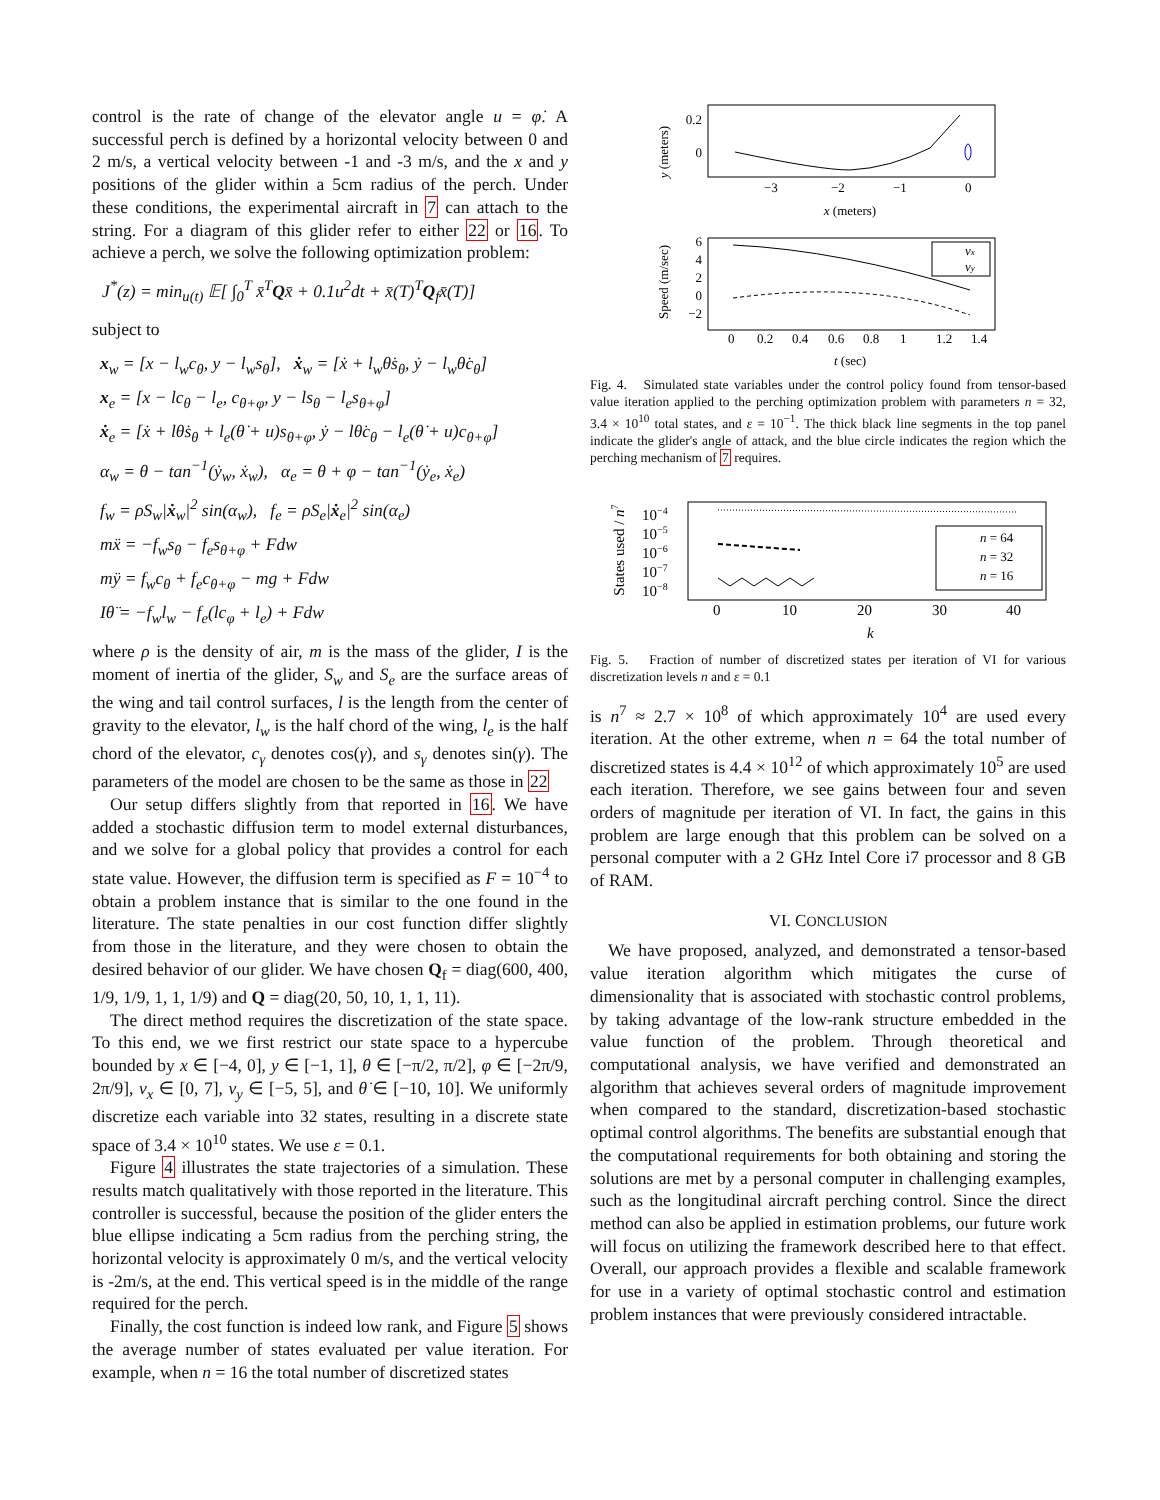control is the rate of change of the elevator angle u = φ̇. A successful perch is defined by a horizontal velocity between 0 and 2 m/s, a vertical velocity between -1 and -3 m/s, and the x and y positions of the glider within a 5cm radius of the perch. Under these conditions, the experimental aircraft in 7 can attach to the string. For a diagram of this glider refer to either 22 or 16. To achieve a perch, we solve the following optimization problem:
J<sup>*</sup>(z) = min<sub>u(t)</sub> 𝔼[ ∫<sub>0</sub><sup>T</sup> x̄<sup>T</sup>Qx̄ + 0.1u<sup>2</sup>dt + x̄(T)<sup>T</sup>Q<sub>f</sub>x̄(T)]
subject to
x<sub>w</sub> = [x − l<sub>w</sub>c<sub>θ</sub>, y − l<sub>w</sub>s<sub>θ</sub>], ẋ<sub>w</sub> = [ẋ + l<sub>w</sub>θ̇s<sub>θ</sub>, ẏ − l<sub>w</sub>θ̇c<sub>θ</sub>]
x<sub>e</sub> = [x − lc<sub>θ</sub> − l<sub>e</sub>, c<sub>θ+φ</sub>, y − ls<sub>θ</sub> − l<sub>e</sub>s<sub>θ+φ</sub>]
ẋ<sub>e</sub> = [ẋ + lθ̇s<sub>θ</sub> + l<sub>e</sub>(θ̇ + u)s<sub>θ+φ</sub>, ẏ − lθ̇c<sub>θ</sub> − l<sub>e</sub>(θ̇ + u)c<sub>θ+φ</sub>]
α<sub>w</sub> = θ − tan<sup>−1</sup>(ẏ<sub>w</sub>, ẋ<sub>w</sub>), α<sub>e</sub> = θ + φ − tan<sup>−1</sup>(ẏ<sub>e</sub>, ẋ<sub>e</sub>)
f<sub>w</sub> = ρS<sub>w</sub>|ẋ<sub>w</sub>|<sup>2</sup> sin(α<sub>w</sub>), f<sub>e</sub> = ρS<sub>e</sub>|ẋ<sub>e</sub>|<sup>2</sup> sin(α<sub>e</sub>)
mẍ = −f<sub>w</sub>s<sub>θ</sub> − f<sub>e</sub>s<sub>θ+φ</sub> + Fdw
mÿ = f<sub>w</sub>c<sub>θ</sub> + f<sub>e</sub>c<sub>θ+φ</sub> − mg + Fdw
Iθ̈ = −f<sub>w</sub>l<sub>w</sub> − f<sub>e</sub>(lc<sub>φ</sub> + l<sub>e</sub>) + Fdw
where ρ is the density of air, m is the mass of the glider, I is the moment of inertia of the glider, S<sub>w</sub> and S<sub>e</sub> are the surface areas of the wing and tail control surfaces, l is the length from the center of gravity to the elevator, l<sub>w</sub> is the half chord of the wing, l<sub>e</sub> is the half chord of the elevator, c<sub>γ</sub> denotes cos(γ), and s<sub>γ</sub> denotes sin(γ). The parameters of the model are chosen to be the same as those in 22
Our setup differs slightly from that reported in 16. We have added a stochastic diffusion term to model external disturbances, and we solve for a global policy that provides a control for each state value. However, the diffusion term is specified as F = 10<sup>−4</sup> to obtain a problem instance that is similar to the one found in the literature. The state penalties in our cost function differ slightly from those in the literature, and they were chosen to obtain the desired behavior of our glider. We have chosen Q<sub>f</sub> = diag(600, 400, 1/9, 1/9, 1, 1, 1/9) and Q = diag(20, 50, 10, 1, 1, 11).
The direct method requires the discretization of the state space. To this end, we we first restrict our state space to a hypercube bounded by x ∈ [−4, 0], y ∈ [−1, 1], θ ∈ [−π/2, π/2], φ ∈ [−2π/9, 2π/9], v<sub>x</sub> ∈ [0, 7], v<sub>y</sub> ∈ [−5, 5], and θ̇ ∈ [−10, 10]. We uniformly discretize each variable into 32 states, resulting in a discrete state space of 3.4 × 10<sup>10</sup> states. We use ε = 0.1.
Figure 4 illustrates the state trajectories of a simulation. These results match qualitatively with those reported in the literature. This controller is successful, because the position of the glider enters the blue ellipse indicating a 5cm radius from the perching string, the horizontal velocity is approximately 0 m/s, and the vertical velocity is -2m/s, at the end. This vertical speed is in the middle of the range required for the perch.
Finally, the cost function is indeed low rank, and Figure 5 shows the average number of states evaluated per value iteration. For example, when n = 16 the total number of discretized states
y (meters)
0.2
0
−3
−2
−1
0
x (meters)
Speed (m/sec)
6
4
2
0
−2
vx
vy
0
0.2
0.4
0.6
0.8
1
1.2
1.4
t (sec)
Fig. 4. Simulated state variables under the control policy found from tensor-based value iteration applied to the perching optimization problem with parameters n = 32, 3.4 × 10<sup>10</sup> total states, and ε = 10<sup>−1</sup>. The thick black line segments in the top panel indicate the glider's angle of attack, and the blue circle indicates the region which the perching mechanism of 7 requires.
States used / n7
10−4
10−5
10−6
10−7
10−8
n = 64
n = 32
n = 16
0
10
20
30
40
k
Fig. 5. Fraction of number of discretized states per iteration of VI for various discretization levels n and ε = 0.1
is n<sup>7</sup> ≈ 2.7 × 10<sup>8</sup> of which approximately 10<sup>4</sup> are used every iteration. At the other extreme, when n = 64 the total number of discretized states is 4.4 × 10<sup>12</sup> of which approximately 10<sup>5</sup> are used each iteration. Therefore, we see gains between four and seven orders of magnitude per iteration of VI. In fact, the gains in this problem are large enough that this problem can be solved on a personal computer with a 2 GHz Intel Core i7 processor and 8 GB of RAM.
VI. CONCLUSION
We have proposed, analyzed, and demonstrated a tensor-based value iteration algorithm which mitigates the curse of dimensionality that is associated with stochastic control problems, by taking advantage of the low-rank structure embedded in the value function of the problem. Through theoretical and computational analysis, we have verified and demonstrated an algorithm that achieves several orders of magnitude improvement when compared to the standard, discretization-based stochastic optimal control algorithms. The benefits are substantial enough that the computational requirements for both obtaining and storing the solutions are met by a personal computer in challenging examples, such as the longitudinal aircraft perching control. Since the direct method can also be applied in estimation problems, our future work will focus on utilizing the framework described here to that effect. Overall, our approach provides a flexible and scalable framework for use in a variety of optimal stochastic control and estimation problem instances that were previously considered intractable.